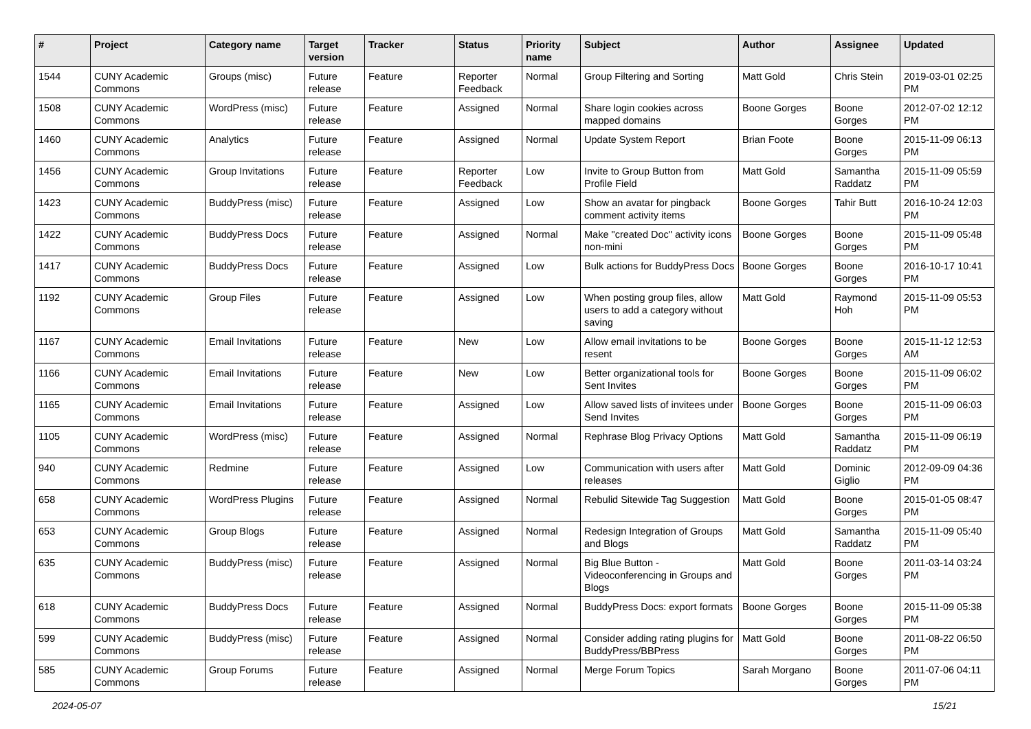| # | Project | Category name | Target version | Tracker | Status | Priority name | Subject | Author | Assignee | Updated |
| --- | --- | --- | --- | --- | --- | --- | --- | --- | --- | --- |
| 1544 | CUNY Academic Commons | Groups (misc) | Future release | Feature | Reporter Feedback | Normal | Group Filtering and Sorting | Matt Gold | Chris Stein | 2019-03-01 02:25 PM |
| 1508 | CUNY Academic Commons | WordPress (misc) | Future release | Feature | Assigned | Normal | Share login cookies across mapped domains | Boone Gorges | Boone Gorges | 2012-07-02 12:12 PM |
| 1460 | CUNY Academic Commons | Analytics | Future release | Feature | Assigned | Normal | Update System Report | Brian Foote | Boone Gorges | 2015-11-09 06:13 PM |
| 1456 | CUNY Academic Commons | Group Invitations | Future release | Feature | Reporter Feedback | Low | Invite to Group Button from Profile Field | Matt Gold | Samantha Raddatz | 2015-11-09 05:59 PM |
| 1423 | CUNY Academic Commons | BuddyPress (misc) | Future release | Feature | Assigned | Low | Show an avatar for pingback comment activity items | Boone Gorges | Tahir Butt | 2016-10-24 12:03 PM |
| 1422 | CUNY Academic Commons | BuddyPress Docs | Future release | Feature | Assigned | Normal | Make "created Doc" activity icons non-mini | Boone Gorges | Boone Gorges | 2015-11-09 05:48 PM |
| 1417 | CUNY Academic Commons | BuddyPress Docs | Future release | Feature | Assigned | Low | Bulk actions for BuddyPress Docs | Boone Gorges | Boone Gorges | 2016-10-17 10:41 PM |
| 1192 | CUNY Academic Commons | Group Files | Future release | Feature | Assigned | Low | When posting group files, allow users to add a category without saving | Matt Gold | Raymond Hoh | 2015-11-09 05:53 PM |
| 1167 | CUNY Academic Commons | Email Invitations | Future release | Feature | New | Low | Allow email invitations to be resent | Boone Gorges | Boone Gorges | 2015-11-12 12:53 AM |
| 1166 | CUNY Academic Commons | Email Invitations | Future release | Feature | New | Low | Better organizational tools for Sent Invites | Boone Gorges | Boone Gorges | 2015-11-09 06:02 PM |
| 1165 | CUNY Academic Commons | Email Invitations | Future release | Feature | Assigned | Low | Allow saved lists of invitees under Send Invites | Boone Gorges | Boone Gorges | 2015-11-09 06:03 PM |
| 1105 | CUNY Academic Commons | WordPress (misc) | Future release | Feature | Assigned | Normal | Rephrase Blog Privacy Options | Matt Gold | Samantha Raddatz | 2015-11-09 06:19 PM |
| 940 | CUNY Academic Commons | Redmine | Future release | Feature | Assigned | Low | Communication with users after releases | Matt Gold | Dominic Giglio | 2012-09-09 04:36 PM |
| 658 | CUNY Academic Commons | WordPress Plugins | Future release | Feature | Assigned | Normal | Rebulid Sitewide Tag Suggestion | Matt Gold | Boone Gorges | 2015-01-05 08:47 PM |
| 653 | CUNY Academic Commons | Group Blogs | Future release | Feature | Assigned | Normal | Redesign Integration of Groups and Blogs | Matt Gold | Samantha Raddatz | 2015-11-09 05:40 PM |
| 635 | CUNY Academic Commons | BuddyPress (misc) | Future release | Feature | Assigned | Normal | Big Blue Button - Videoconferencing in Groups and Blogs | Matt Gold | Boone Gorges | 2011-03-14 03:24 PM |
| 618 | CUNY Academic Commons | BuddyPress Docs | Future release | Feature | Assigned | Normal | BuddyPress Docs: export formats | Boone Gorges | Boone Gorges | 2015-11-09 05:38 PM |
| 599 | CUNY Academic Commons | BuddyPress (misc) | Future release | Feature | Assigned | Normal | Consider adding rating plugins for BuddyPress/BBPress | Matt Gold | Boone Gorges | 2011-08-22 06:50 PM |
| 585 | CUNY Academic Commons | Group Forums | Future release | Feature | Assigned | Normal | Merge Forum Topics | Sarah Morgano | Boone Gorges | 2011-07-06 04:11 PM |
2024-05-07 15/21